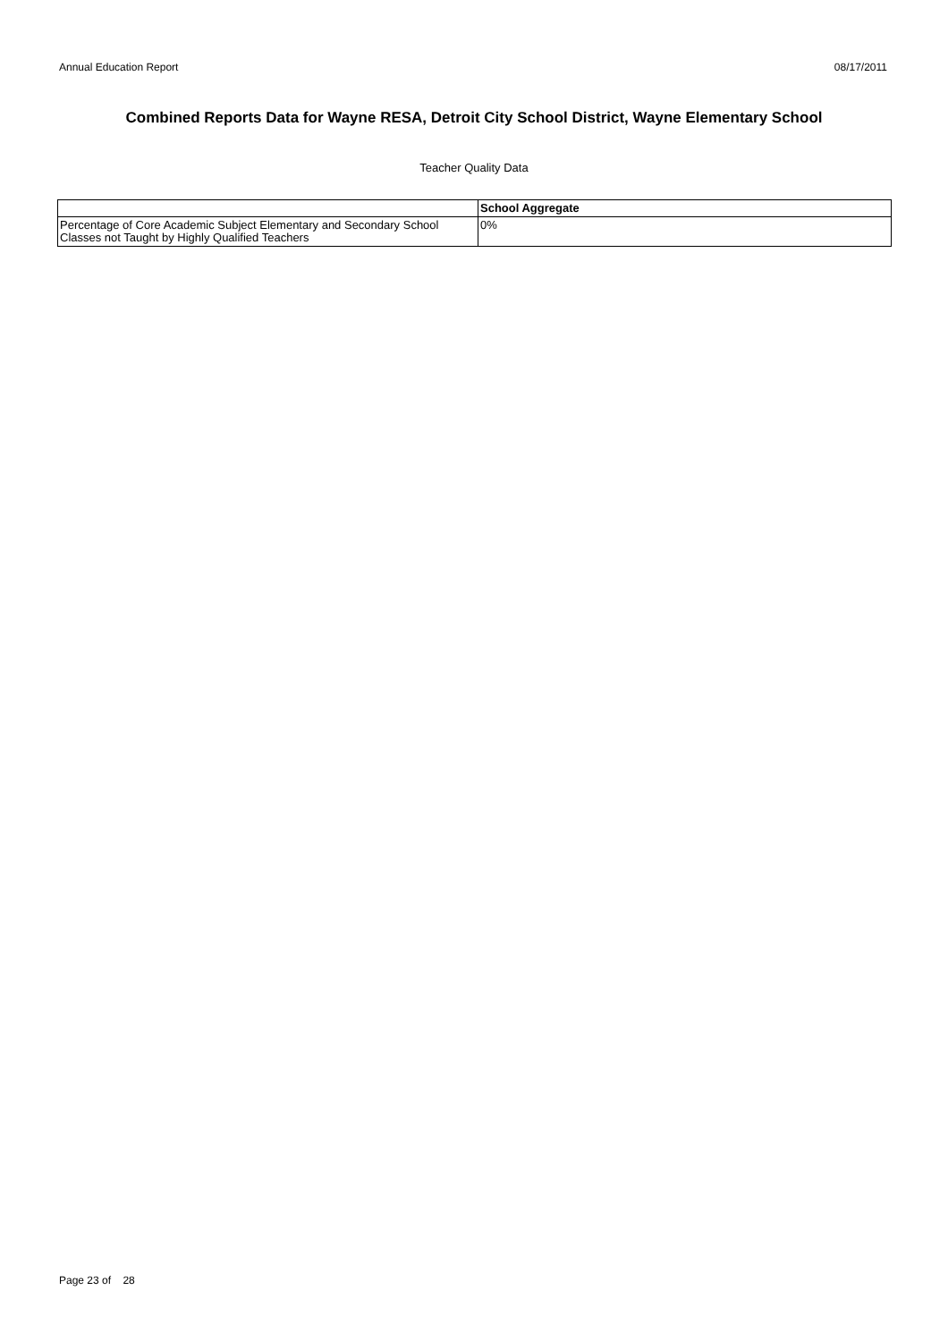Annual Education Report 08/17/2011
Combined Reports Data for Wayne RESA, Detroit City School District, Wayne Elementary School
Teacher Quality Data
| | School Aggregate |
| --- | --- |
| Percentage of Core Academic Subject Elementary and Secondary School Classes not Taught by Highly Qualified Teachers | 0% |
Page 23 of 28